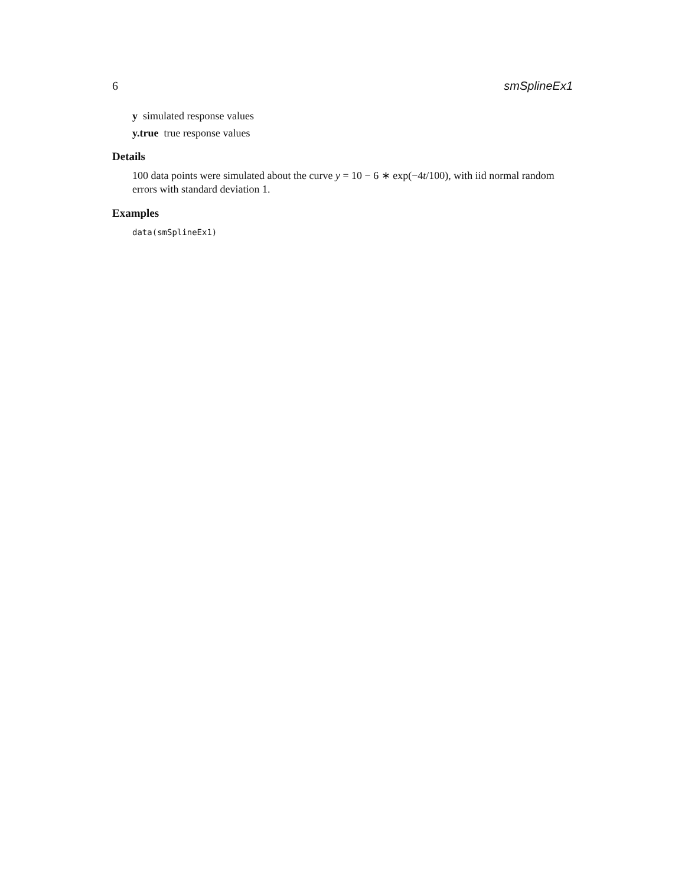6 smSplineEx1
y simulated response values
y.true true response values
Details
100 data points were simulated about the curve y = 10 − 6 ∗ exp(−4t/100), with iid normal random errors with standard deviation 1.
Examples
data(smSplineEx1)